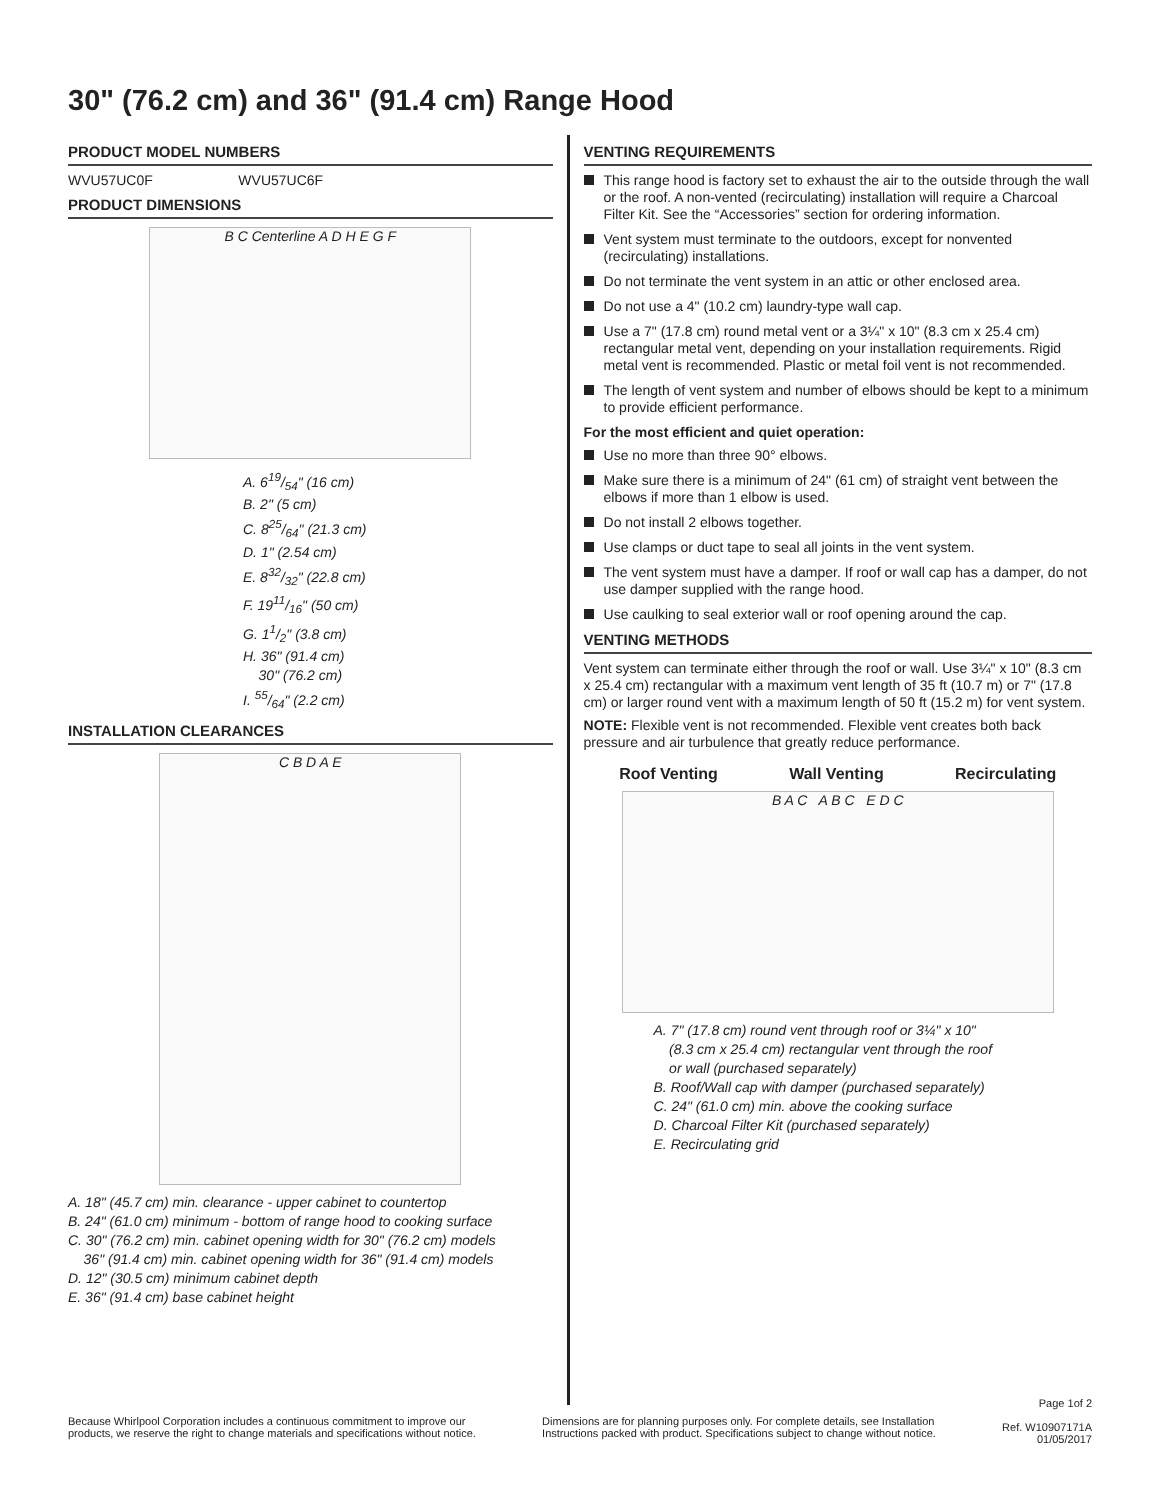30" (76.2 cm) and 36" (91.4 cm) Range Hood
PRODUCT MODEL NUMBERS
WVU57UC0F WVU57UC6F
PRODUCT DIMENSIONS
B C Centerline A D H E G F
A. 619/54" (16 cm)
B. 2" (5 cm)
C. 825/64" (21.3 cm)
D. 1" (2.54 cm)
E. 832/32" (22.8 cm)
F. 1911/16" (50 cm)
G. 11/2" (3.8 cm)
H. 36" (91.4 cm)
30" (76.2 cm)
I. 55/64" (2.2 cm)
INSTALLATION CLEARANCES
C B D A E
A. 18" (45.7 cm) min. clearance - upper cabinet to countertop
B. 24" (61.0 cm) minimum - bottom of range hood to cooking surface
C. 30" (76.2 cm) min. cabinet opening width for 30" (76.2 cm) models
36" (91.4 cm) min. cabinet opening width for 36" (91.4 cm) models
D. 12" (30.5 cm) minimum cabinet depth
E. 36" (91.4 cm) base cabinet height
VENTING REQUIREMENTS
This range hood is factory set to exhaust the air to the outside through the wall or the roof. A non-vented (recirculating) installation will require a Charcoal Filter Kit. See the “Accessories” section for ordering information.
Vent system must terminate to the outdoors, except for nonvented (recirculating) installations.
Do not terminate the vent system in an attic or other enclosed area.
Do not use a 4" (10.2 cm) laundry-type wall cap.
Use a 7" (17.8 cm) round metal vent or a 3¼" x 10" (8.3 cm x 25.4 cm) rectangular metal vent, depending on your installation requirements. Rigid metal vent is recommended. Plastic or metal foil vent is not recommended.
The length of vent system and number of elbows should be kept to a minimum to provide efficient performance.
For the most efficient and quiet operation:
Use no more than three 90° elbows.
Make sure there is a minimum of 24" (61 cm) of straight vent between the elbows if more than 1 elbow is used.
Do not install 2 elbows together.
Use clamps or duct tape to seal all joints in the vent system.
The vent system must have a damper. If roof or wall cap has a damper, do not use damper supplied with the range hood.
Use caulking to seal exterior wall or roof opening around the cap.
VENTING METHODS
Vent system can terminate either through the roof or wall. Use 3¼" x 10" (8.3 cm x 25.4 cm) rectangular with a maximum vent length of 35 ft (10.7 m) or 7" (17.8 cm) or larger round vent with a maximum length of 50 ft (15.2 m) for vent system.
NOTE: Flexible vent is not recommended. Flexible vent creates both back pressure and air turbulence that greatly reduce performance.
Roof Venting Wall Venting Recirculating
B A C A B C E D C
A. 7" (17.8 cm) round vent through roof or 3¼" x 10"
(8.3 cm x 25.4 cm) rectangular vent through the roof
or wall (purchased separately)
B. Roof/Wall cap with damper (purchased separately)
C. 24" (61.0 cm) min. above the cooking surface
D. Charcoal Filter Kit (purchased separately)
E. Recirculating grid
Because Whirlpool Corporation includes a continuous commitment to improve our
products, we reserve the right to change materials and specifications without notice.
Dimensions are for planning purposes only. For complete details, see Installation
Instructions packed with product. Specifications subject to change without notice.
Page 1of 2
Ref. W10907171A
01/05/2017